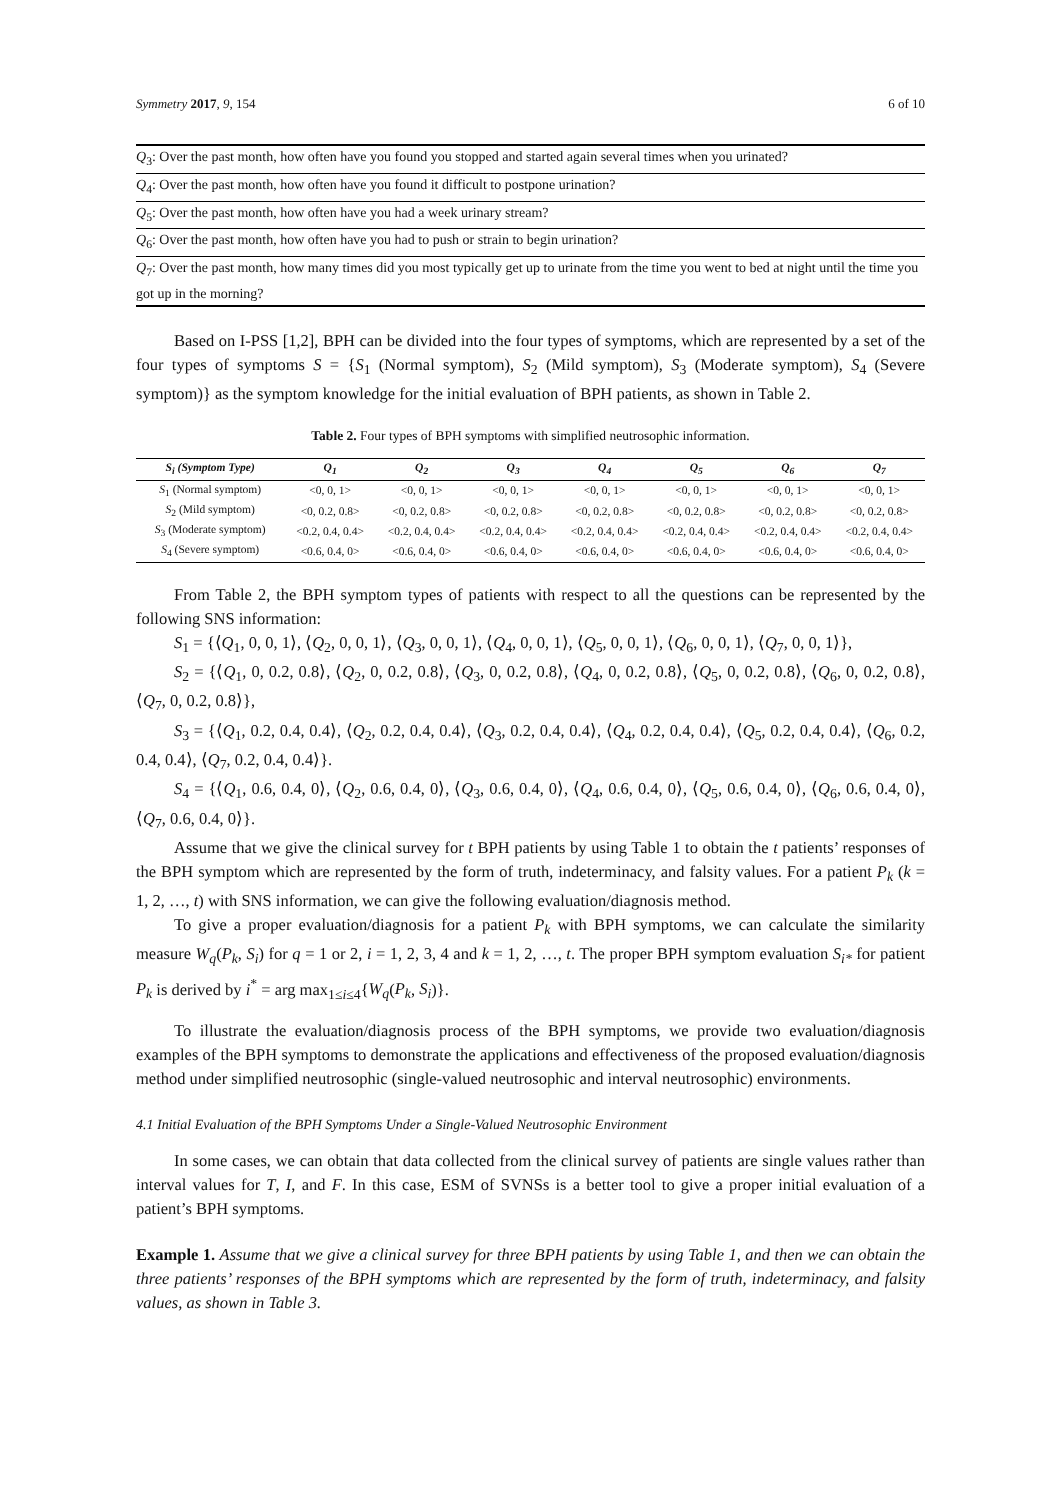Symmetry 2017, 9, 154 6 of 10
| Q<sub>3</sub>: Over the past month, how often have you found you stopped and started again several times when you urinated? |
| Q<sub>4</sub>: Over the past month, how often have you found it difficult to postpone urination? |
| Q<sub>5</sub>: Over the past month, how often have you had a week urinary stream? |
| Q<sub>6</sub>: Over the past month, how often have you had to push or strain to begin urination? |
| Q<sub>7</sub>: Over the past month, how many times did you most typically get up to urinate from the time you went to bed at night until the time you got up in the morning? |
Based on I-PSS [1,2], BPH can be divided into the four types of symptoms, which are represented by a set of the four types of symptoms S = {S<sub>1</sub> (Normal symptom), S<sub>2</sub> (Mild symptom), S<sub>3</sub> (Moderate symptom), S<sub>4</sub> (Severe symptom)} as the symptom knowledge for the initial evaluation of BPH patients, as shown in Table 2.
Table 2. Four types of BPH symptoms with simplified neutrosophic information.
| S<sub>i</sub> (Symptom Type) | Q<sub>1</sub> | Q<sub>2</sub> | Q<sub>3</sub> | Q<sub>4</sub> | Q<sub>5</sub> | Q<sub>6</sub> | Q<sub>7</sub> |
| --- | --- | --- | --- | --- | --- | --- | --- |
| S<sub>1</sub> (Normal symptom) | <0, 0, 1> | <0, 0, 1> | <0, 0, 1> | <0, 0, 1> | <0, 0, 1> | <0, 0, 1> | <0, 0, 1> |
| S<sub>2</sub> (Mild symptom) | <0, 0.2, 0.8> | <0, 0.2, 0.8> | <0, 0.2, 0.8> | <0, 0.2, 0.8> | <0, 0.2, 0.8> | <0, 0.2, 0.8> | <0, 0.2, 0.8> |
| S<sub>3</sub> (Moderate symptom) | <0.2, 0.4, 0.4> | <0.2, 0.4, 0.4> | <0.2, 0.4, 0.4> | <0.2, 0.4, 0.4> | <0.2, 0.4, 0.4> | <0.2, 0.4, 0.4> | <0.2, 0.4, 0.4> |
| S<sub>4</sub> (Severe symptom) | <0.6, 0.4, 0> | <0.6, 0.4, 0> | <0.6, 0.4, 0> | <0.6, 0.4, 0> | <0.6, 0.4, 0> | <0.6, 0.4, 0> | <0.6, 0.4, 0> |
From Table 2, the BPH symptom types of patients with respect to all the questions can be represented by the following SNS information:
S<sub>1</sub> = {⟨Q<sub>1</sub>, 0, 0, 1⟩, ⟨Q<sub>2</sub>, 0, 0, 1⟩, ⟨Q<sub>3</sub>, 0, 0, 1⟩, ⟨Q<sub>4</sub>, 0, 0, 1⟩, ⟨Q<sub>5</sub>, 0, 0, 1⟩, ⟨Q<sub>6</sub>, 0, 0, 1⟩, ⟨Q<sub>7</sub>, 0, 0, 1⟩},
S<sub>2</sub> = {⟨Q<sub>1</sub>, 0, 0.2, 0.8⟩, ⟨Q<sub>2</sub>, 0, 0.2, 0.8⟩, ⟨Q<sub>3</sub>, 0, 0.2, 0.8⟩, ⟨Q<sub>4</sub>, 0, 0.2, 0.8⟩, ⟨Q<sub>5</sub>, 0, 0.2, 0.8⟩, ⟨Q<sub>6</sub>, 0, 0.2, 0.8⟩, ⟨Q<sub>7</sub>, 0, 0.2, 0.8⟩},
S<sub>3</sub> = {⟨Q<sub>1</sub>, 0.2, 0.4, 0.4⟩, ⟨Q<sub>2</sub>, 0.2, 0.4, 0.4⟩, ⟨Q<sub>3</sub>, 0.2, 0.4, 0.4⟩, ⟨Q<sub>4</sub>, 0.2, 0.4, 0.4⟩, ⟨Q<sub>5</sub>, 0.2, 0.4, 0.4⟩, ⟨Q<sub>6</sub>, 0.2, 0.4, 0.4⟩, ⟨Q<sub>7</sub>, 0.2, 0.4, 0.4⟩}.
S<sub>4</sub> = {⟨Q<sub>1</sub>, 0.6, 0.4, 0⟩, ⟨Q<sub>2</sub>, 0.6, 0.4, 0⟩, ⟨Q<sub>3</sub>, 0.6, 0.4, 0⟩, ⟨Q<sub>4</sub>, 0.6, 0.4, 0⟩, ⟨Q<sub>5</sub>, 0.6, 0.4, 0⟩, ⟨Q<sub>6</sub>, 0.6, 0.4, 0⟩, ⟨Q<sub>7</sub>, 0.6, 0.4, 0⟩}.
Assume that we give the clinical survey for t BPH patients by using Table 1 to obtain the t patients’ responses of the BPH symptom which are represented by the form of truth, indeterminacy, and falsity values. For a patient P<sub>k</sub> (k = 1, 2, …, t) with SNS information, we can give the following evaluation/diagnosis method.
To give a proper evaluation/diagnosis for a patient P<sub>k</sub> with BPH symptoms, we can calculate the similarity measure W<sub>q</sub>(P<sub>k</sub>, S<sub>i</sub>) for q = 1 or 2, i = 1, 2, 3, 4 and k = 1, 2, …, t. The proper BPH symptom evaluation S<sub>i*</sub> for patient P<sub>k</sub> is derived by i<sup>*</sup> = arg max<sub>1≤i≤4</sub>{W<sub>q</sub>(P<sub>k</sub>, S<sub>i</sub>)}.
To illustrate the evaluation/diagnosis process of the BPH symptoms, we provide two evaluation/diagnosis examples of the BPH symptoms to demonstrate the applications and effectiveness of the proposed evaluation/diagnosis method under simplified neutrosophic (single-valued neutrosophic and interval neutrosophic) environments.
4.1 Initial Evaluation of the BPH Symptoms Under a Single-Valued Neutrosophic Environment
In some cases, we can obtain that data collected from the clinical survey of patients are single values rather than interval values for T, I, and F. In this case, ESM of SVNSs is a better tool to give a proper initial evaluation of a patient’s BPH symptoms.
Example 1. Assume that we give a clinical survey for three BPH patients by using Table 1, and then we can obtain the three patients’ responses of the BPH symptoms which are represented by the form of truth, indeterminacy, and falsity values, as shown in Table 3.